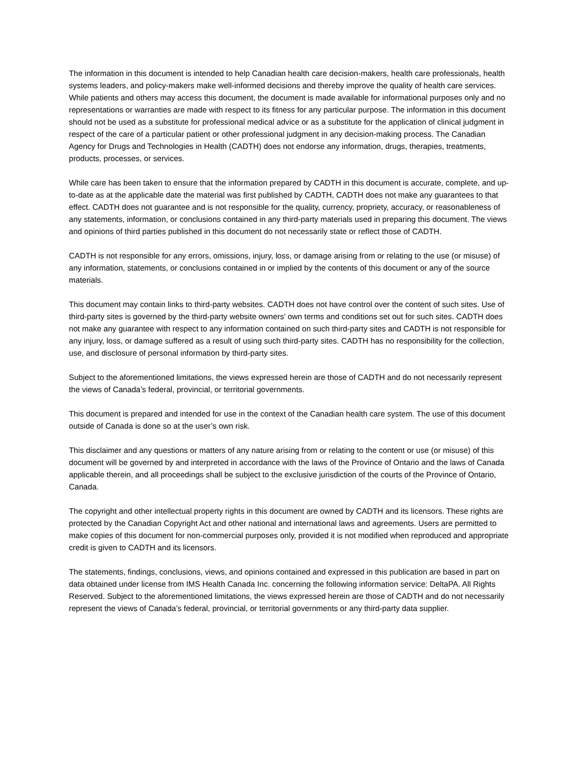The information in this document is intended to help Canadian health care decision-makers, health care professionals, health systems leaders, and policy-makers make well-informed decisions and thereby improve the quality of health care services. While patients and others may access this document, the document is made available for informational purposes only and no representations or warranties are made with respect to its fitness for any particular purpose. The information in this document should not be used as a substitute for professional medical advice or as a substitute for the application of clinical judgment in respect of the care of a particular patient or other professional judgment in any decision-making process. The Canadian Agency for Drugs and Technologies in Health (CADTH) does not endorse any information, drugs, therapies, treatments, products, processes, or services.
While care has been taken to ensure that the information prepared by CADTH in this document is accurate, complete, and up-to-date as at the applicable date the material was first published by CADTH, CADTH does not make any guarantees to that effect. CADTH does not guarantee and is not responsible for the quality, currency, propriety, accuracy, or reasonableness of any statements, information, or conclusions contained in any third-party materials used in preparing this document. The views and opinions of third parties published in this document do not necessarily state or reflect those of CADTH.
CADTH is not responsible for any errors, omissions, injury, loss, or damage arising from or relating to the use (or misuse) of any information, statements, or conclusions contained in or implied by the contents of this document or any of the source materials.
This document may contain links to third-party websites. CADTH does not have control over the content of such sites. Use of third-party sites is governed by the third-party website owners’ own terms and conditions set out for such sites. CADTH does not make any guarantee with respect to any information contained on such third-party sites and CADTH is not responsible for any injury, loss, or damage suffered as a result of using such third-party sites. CADTH has no responsibility for the collection, use, and disclosure of personal information by third-party sites.
Subject to the aforementioned limitations, the views expressed herein are those of CADTH and do not necessarily represent the views of Canada’s federal, provincial, or territorial governments.
This document is prepared and intended for use in the context of the Canadian health care system. The use of this document outside of Canada is done so at the user’s own risk.
This disclaimer and any questions or matters of any nature arising from or relating to the content or use (or misuse) of this document will be governed by and interpreted in accordance with the laws of the Province of Ontario and the laws of Canada applicable therein, and all proceedings shall be subject to the exclusive jurisdiction of the courts of the Province of Ontario, Canada.
The copyright and other intellectual property rights in this document are owned by CADTH and its licensors. These rights are protected by the Canadian Copyright Act and other national and international laws and agreements. Users are permitted to make copies of this document for non-commercial purposes only, provided it is not modified when reproduced and appropriate credit is given to CADTH and its licensors.
The statements, findings, conclusions, views, and opinions contained and expressed in this publication are based in part on data obtained under license from IMS Health Canada Inc. concerning the following information service: DeltaPA. All Rights Reserved. Subject to the aforementioned limitations, the views expressed herein are those of CADTH and do not necessarily represent the views of Canada’s federal, provincial, or territorial governments or any third-party data supplier.